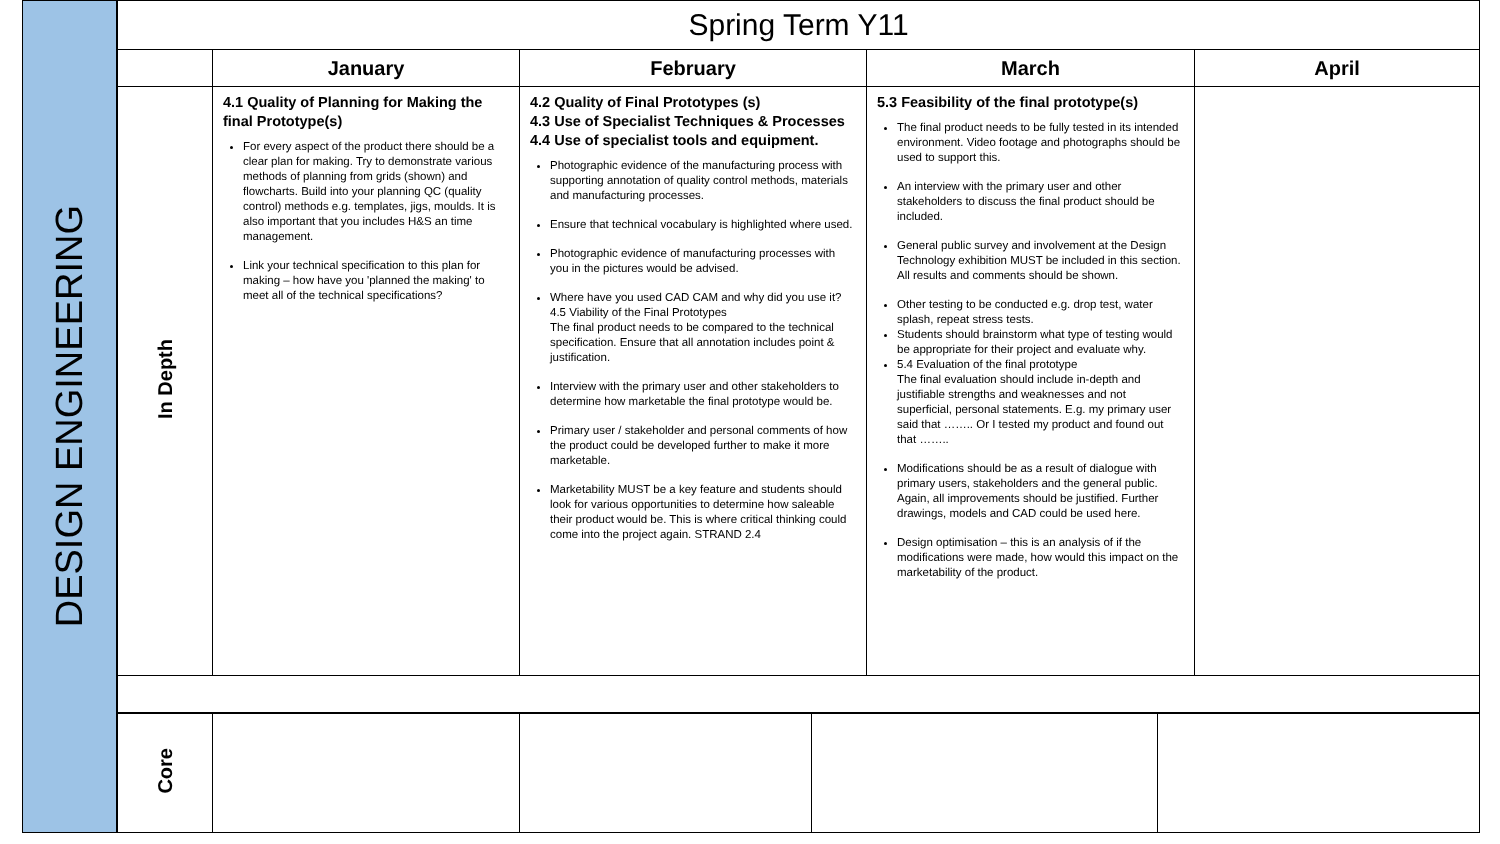DESIGN ENGINEERING
| Spring Term Y11 | | | | |
| --- | --- | --- | --- | --- |
| | January | February | March | April |
| In Depth | 4.1 Quality of Planning for Making the final Prototype(s) For every aspect of the product there should be a clear plan for making. Try to demonstrate various methods of planning from grids (shown) and flowcharts. Build into your planning QC (quality control) methods e.g. templates, jigs, moulds. It is also important that you includes H&S an time management. Link your technical specification to this plan for making – how have you 'planned the making' to meet all of the technical specifications? | 4.2 Quality of Final Prototypes (s) 4.3 Use of Specialist Techniques & Processes 4.4 Use of specialist tools and equipment. Photographic evidence of the manufacturing process with supporting annotation of quality control methods, materials and manufacturing processes. Ensure that technical vocabulary is highlighted where used. Photographic evidence of manufacturing processes with you in the pictures would be advised. Where have you used CAD CAM and why did you use it? 4.5 Viability of the Final Prototypes The final product needs to be compared to the technical specification. Ensure that all annotation includes point & justification. Interview with the primary user and other stakeholders to determine how marketable the final prototype would be. Primary user / stakeholder and personal comments of how the product could be developed further to make it more marketable. Marketability MUST be a key feature and students should look for various opportunities to determine how saleable their product would be. This is where critical thinking could come into the project again. STRAND 2.4 | 5.3 Feasibility of the final prototype(s) The final product needs to be fully tested in its intended environment. Video footage and photographs should be used to support this. An interview with the primary user and other stakeholders to discuss the final product should be included. General public survey and involvement at the Design Technology exhibition MUST be included in this section. All results and comments should be shown. Other testing to be conducted e.g. drop test, water splash, repeat stress tests. Students should brainstorm what type of testing would be appropriate for their project and evaluate why. 5.4 Evaluation of the final prototype The final evaluation should include in-depth and justifiable strengths and weaknesses and not superficial, personal statements. E.g. my primary user said that …….. Or I tested my product and found out that …….. Modifications should be as a result of dialogue with primary users, stakeholders and the general public. Again, all improvements should be justified. Further drawings, models and CAD could be used here. Design optimisation – this is an analysis of if the modifications were made, how would this impact on the marketability of the product. | |
| Core | | | | |